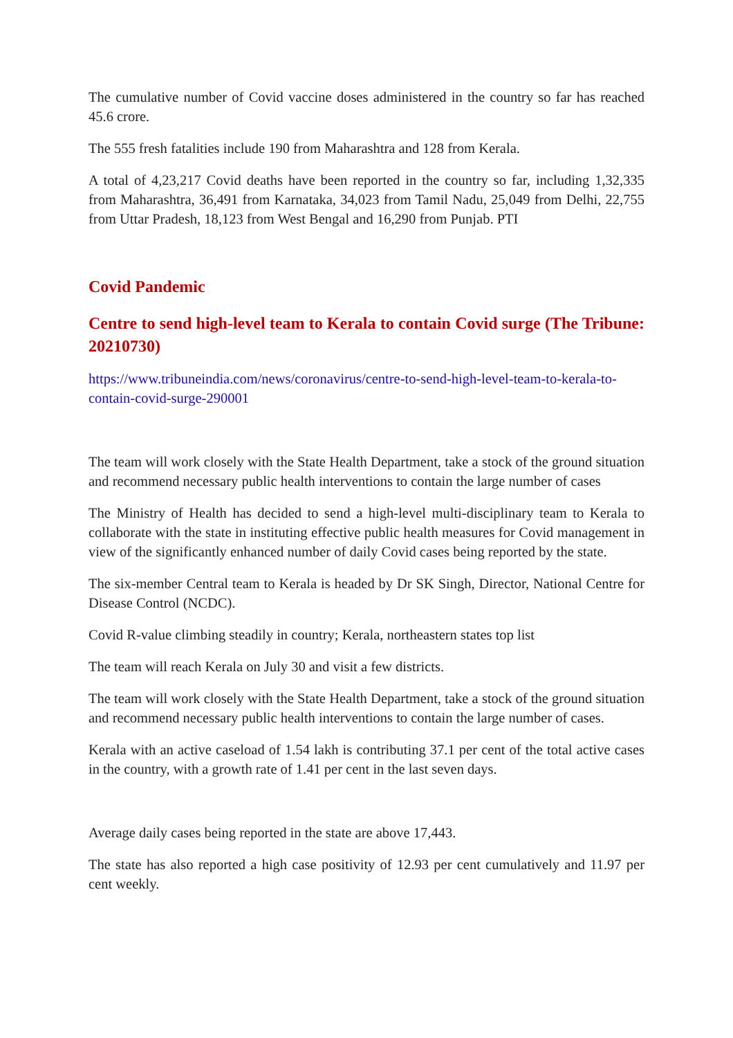The cumulative number of Covid vaccine doses administered in the country so far has reached 45.6 crore.
The 555 fresh fatalities include 190 from Maharashtra and 128 from Kerala.
A total of 4,23,217 Covid deaths have been reported in the country so far, including 1,32,335 from Maharashtra, 36,491 from Karnataka, 34,023 from Tamil Nadu, 25,049 from Delhi, 22,755 from Uttar Pradesh, 18,123 from West Bengal and 16,290 from Punjab. PTI
Covid Pandemic
Centre to send high-level team to Kerala to contain Covid surge (The Tribune: 20210730)
https://www.tribuneindia.com/news/coronavirus/centre-to-send-high-level-team-to-kerala-to-contain-covid-surge-290001
The team will work closely with the State Health Department, take a stock of the ground situation and recommend necessary public health interventions to contain the large number of cases
The Ministry of Health has decided to send a high-level multi-disciplinary team to Kerala to collaborate with the state in instituting effective public health measures for Covid management in view of the significantly enhanced number of daily Covid cases being reported by the state.
The six-member Central team to Kerala is headed by Dr SK Singh, Director, National Centre for Disease Control (NCDC).
Covid R-value climbing steadily in country; Kerala, northeastern states top list
The team will reach Kerala on July 30 and visit a few districts.
The team will work closely with the State Health Department, take a stock of the ground situation and recommend necessary public health interventions to contain the large number of cases.
Kerala with an active caseload of 1.54 lakh is contributing 37.1 per cent of the total active cases in the country, with a growth rate of 1.41 per cent in the last seven days.
Average daily cases being reported in the state are above 17,443.
The state has also reported a high case positivity of 12.93 per cent cumulatively and 11.97 per cent weekly.